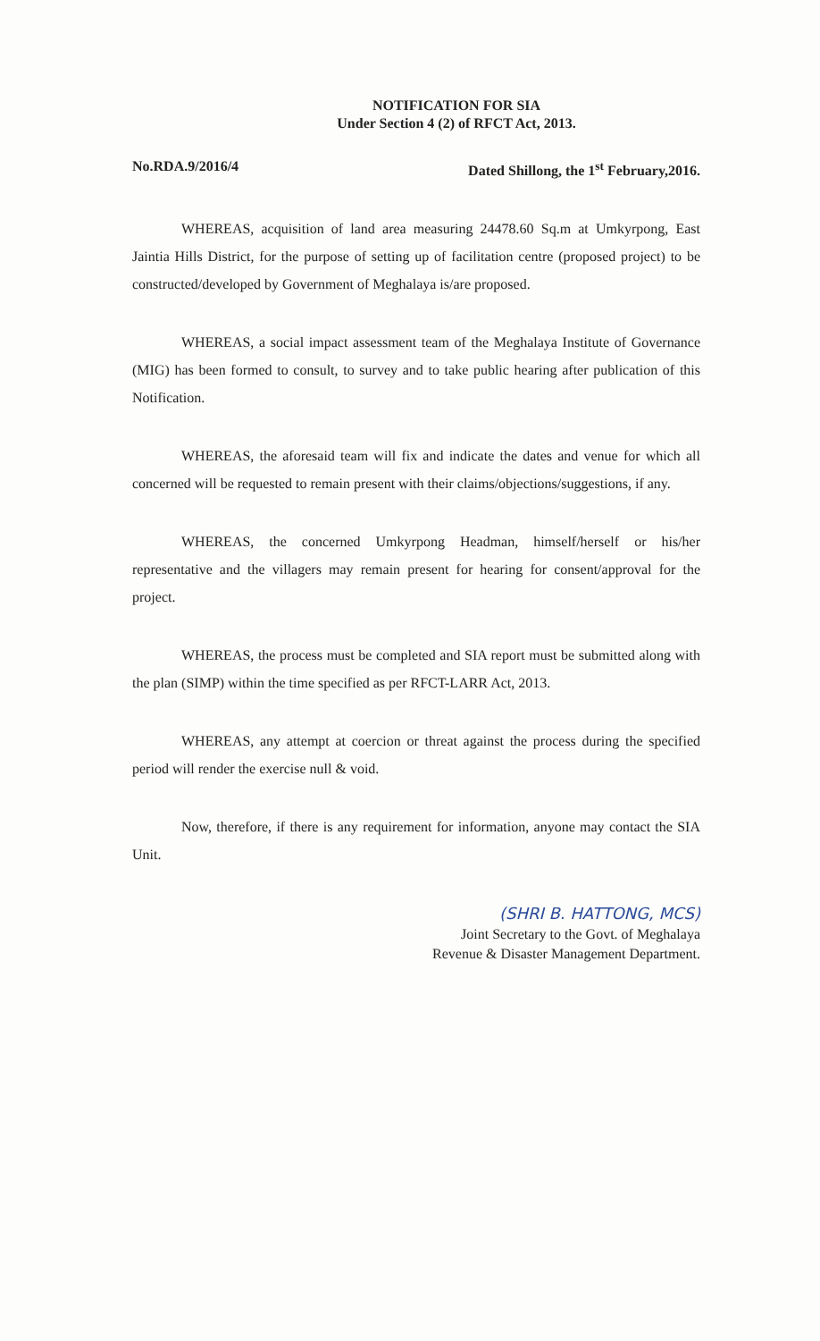NOTIFICATION FOR SIA
Under Section 4 (2) of RFCT Act, 2013.
No.RDA.9/2016/4 Dated Shillong, the 1<sup>st</sup> February,2016.
WHEREAS, acquisition of land area measuring 24478.60 Sq.m at Umkyrpong, East Jaintia Hills District, for the purpose of setting up of facilitation centre (proposed project) to be constructed/developed by Government of Meghalaya is/are proposed.
WHEREAS, a social impact assessment team of the Meghalaya Institute of Governance (MIG) has been formed to consult, to survey and to take public hearing after publication of this Notification.
WHEREAS, the aforesaid team will fix and indicate the dates and venue for which all concerned will be requested to remain present with their claims/objections/suggestions, if any.
WHEREAS, the concerned Umkyrpong Headman, himself/herself or his/her representative and the villagers may remain present for hearing for consent/approval for the project.
WHEREAS, the process must be completed and SIA report must be submitted along with the plan (SIMP) within the time specified as per RFCT-LARR Act, 2013.
WHEREAS, any attempt at coercion or threat against the process during the specified period will render the exercise null & void.
Now, therefore, if there is any requirement for information, anyone may contact the SIA Unit.
(SHRI B. HATTONG, MCS)
Joint Secretary to the Govt. of Meghalaya
Revenue & Disaster Management Department.